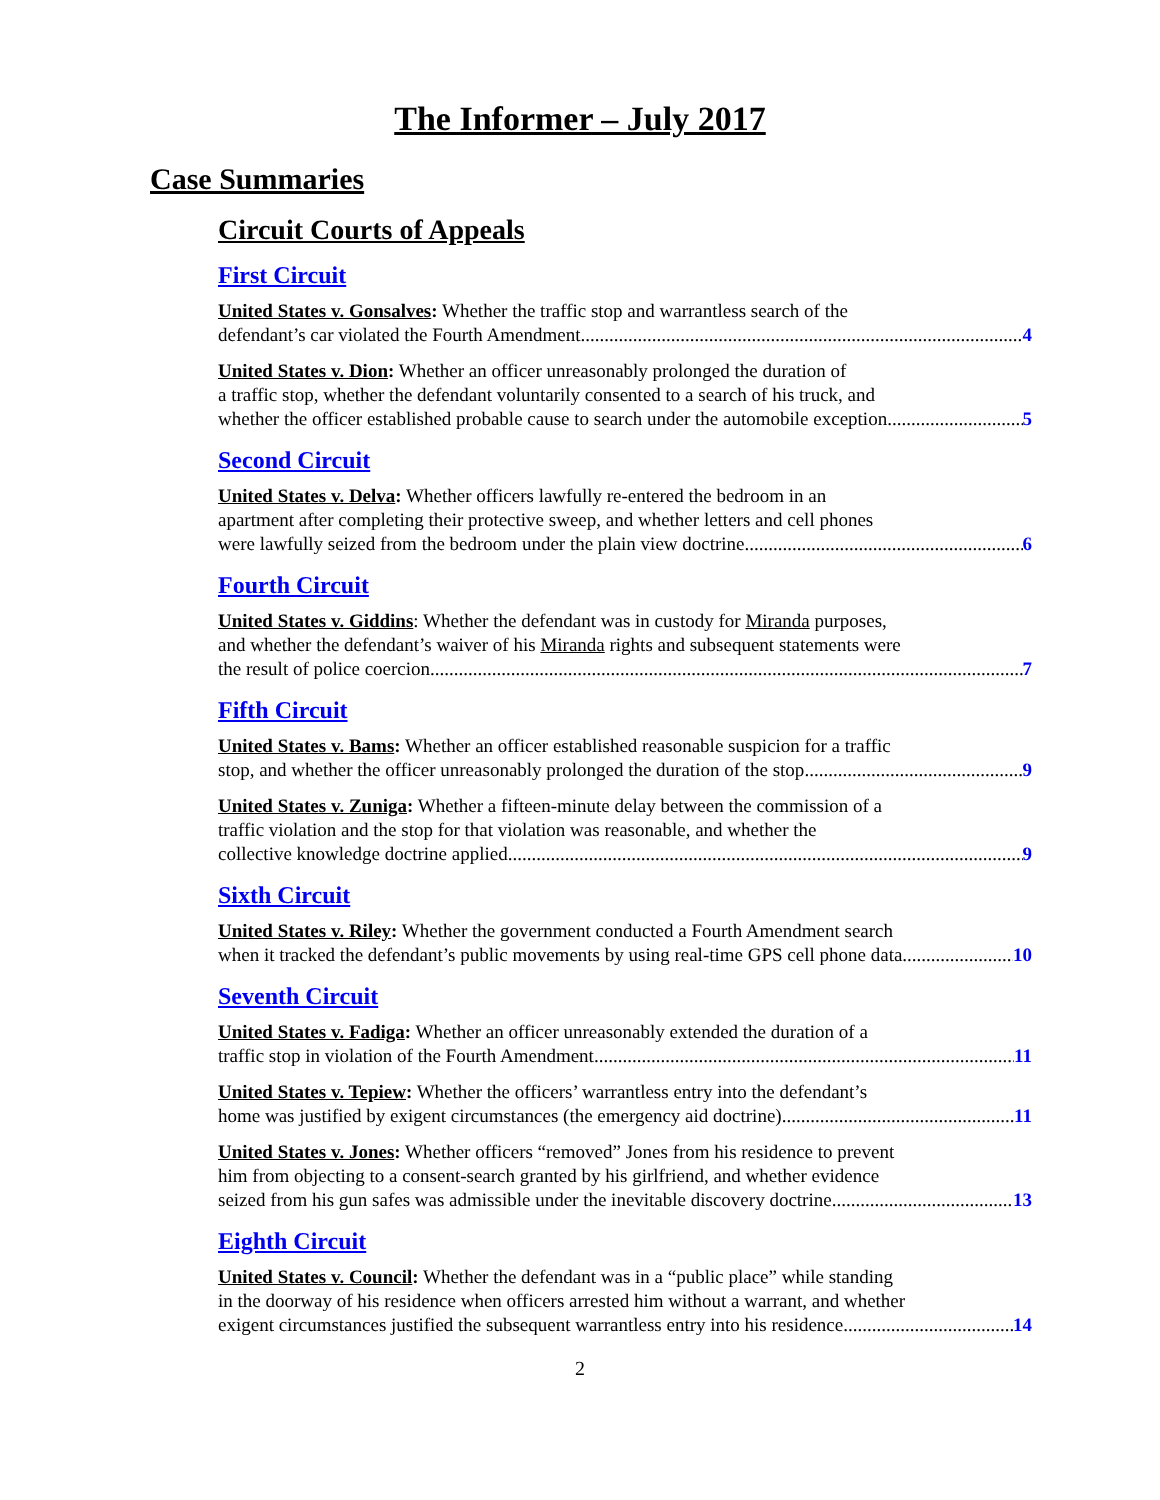The Informer – July 2017
Case Summaries
Circuit Courts of Appeals
First Circuit
United States v. Gonsalves: Whether the traffic stop and warrantless search of the
defendant’s car violated the Fourth Amendment 4
United States v. Dion: Whether an officer unreasonably prolonged the duration of
a traffic stop, whether the defendant voluntarily consented to a search of his truck, and
whether the officer established probable cause to search under the automobile exception 5
Second Circuit
United States v. Delva: Whether officers lawfully re-entered the bedroom in an
apartment after completing their protective sweep, and whether letters and cell phones
were lawfully seized from the bedroom under the plain view doctrine 6
Fourth Circuit
United States v. Giddins: Whether the defendant was in custody for Miranda purposes,
and whether the defendant’s waiver of his Miranda rights and subsequent statements were
the result of police coercion 7
Fifth Circuit
United States v. Bams: Whether an officer established reasonable suspicion for a traffic
stop, and whether the officer unreasonably prolonged the duration of the stop 9
United States v. Zuniga: Whether a fifteen-minute delay between the commission of a
traffic violation and the stop for that violation was reasonable, and whether the
collective knowledge doctrine applied 9
Sixth Circuit
United States v. Riley: Whether the government conducted a Fourth Amendment search
when it tracked the defendant’s public movements by using real-time GPS cell phone data 10
Seventh Circuit
United States v. Fadiga: Whether an officer unreasonably extended the duration of a
traffic stop in violation of the Fourth Amendment 11
United States v. Tepiew: Whether the officers’ warrantless entry into the defendant’s
home was justified by exigent circumstances (the emergency aid doctrine) 11
United States v. Jones: Whether officers “removed” Jones from his residence to prevent
him from objecting to a consent-search granted by his girlfriend, and whether evidence
seized from his gun safes was admissible under the inevitable discovery doctrine 13
Eighth Circuit
United States v. Council: Whether the defendant was in a “public place” while standing
in the doorway of his residence when officers arrested him without a warrant, and whether
exigent circumstances justified the subsequent warrantless entry into his residence 14
2